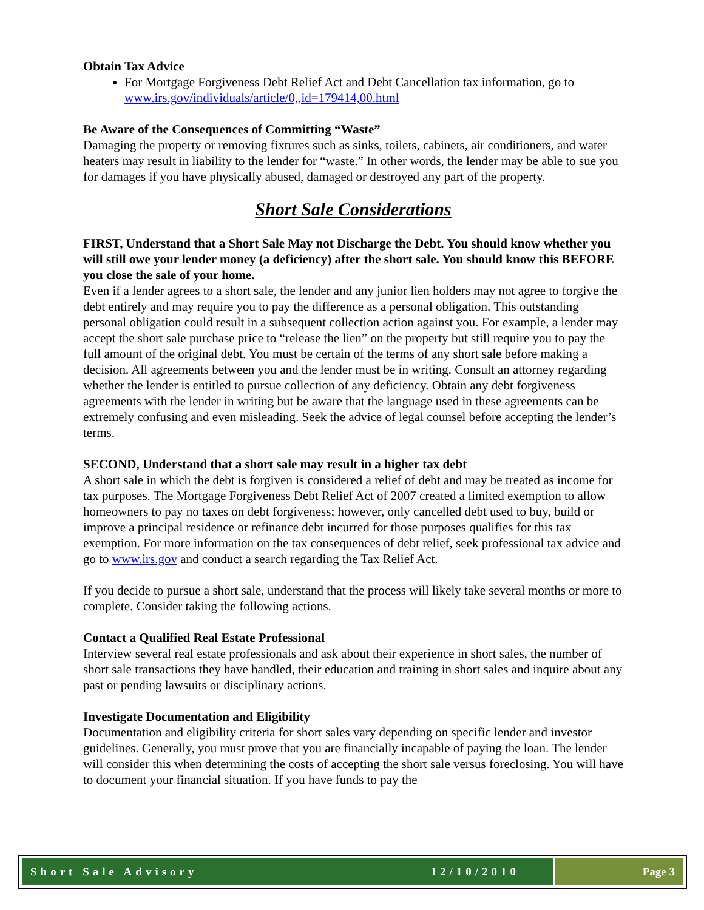Obtain Tax Advice
For Mortgage Forgiveness Debt Relief Act and Debt Cancellation tax information, go to www.irs.gov/individuals/article/0,,id=179414,00.html
Be Aware of the Consequences of Committing “Waste”
Damaging the property or removing fixtures such as sinks, toilets, cabinets, air conditioners, and water heaters may result in liability to the lender for “waste.” In other words, the lender may be able to sue you for damages if you have physically abused, damaged or destroyed any part of the property.
Short Sale Considerations
FIRST, Understand that a Short Sale May not Discharge the Debt. You should know whether you will still owe your lender money (a deficiency) after the short sale. You should know this BEFORE you close the sale of your home.
Even if a lender agrees to a short sale, the lender and any junior lien holders may not agree to forgive the debt entirely and may require you to pay the difference as a personal obligation. This outstanding personal obligation could result in a subsequent collection action against you. For example, a lender may accept the short sale purchase price to “release the lien” on the property but still require you to pay the full amount of the original debt. You must be certain of the terms of any short sale before making a decision. All agreements between you and the lender must be in writing. Consult an attorney regarding whether the lender is entitled to pursue collection of any deficiency. Obtain any debt forgiveness agreements with the lender in writing but be aware that the language used in these agreements can be extremely confusing and even misleading. Seek the advice of legal counsel before accepting the lender’s terms.
SECOND, Understand that a short sale may result in a higher tax debt
A short sale in which the debt is forgiven is considered a relief of debt and may be treated as income for tax purposes. The Mortgage Forgiveness Debt Relief Act of 2007 created a limited exemption to allow homeowners to pay no taxes on debt forgiveness; however, only cancelled debt used to buy, build or improve a principal residence or refinance debt incurred for those purposes qualifies for this tax exemption. For more information on the tax consequences of debt relief, seek professional tax advice and go to www.irs.gov and conduct a search regarding the Tax Relief Act.
If you decide to pursue a short sale, understand that the process will likely take several months or more to complete. Consider taking the following actions.
Contact a Qualified Real Estate Professional
Interview several real estate professionals and ask about their experience in short sales, the number of short sale transactions they have handled, their education and training in short sales and inquire about any past or pending lawsuits or disciplinary actions.
Investigate Documentation and Eligibility
Documentation and eligibility criteria for short sales vary depending on specific lender and investor guidelines. Generally, you must prove that you are financially incapable of paying the loan. The lender will consider this when determining the costs of accepting the short sale versus foreclosing. You will have to document your financial situation. If you have funds to pay the
Short Sale Advisory 12/10/2010 Page 3